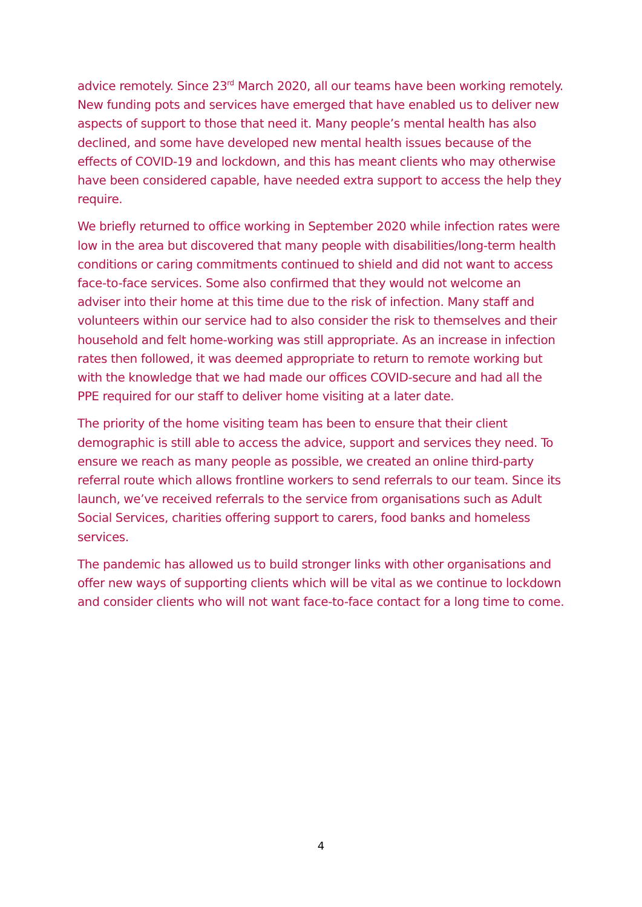advice remotely. Since 23<sup>rd</sup> March 2020, all our teams have been working remotely. New funding pots and services have emerged that have enabled us to deliver new aspects of support to those that need it. Many people’s mental health has also declined, and some have developed new mental health issues because of the effects of COVID-19 and lockdown, and this has meant clients who may otherwise have been considered capable, have needed extra support to access the help they require.
We briefly returned to office working in September 2020 while infection rates were low in the area but discovered that many people with disabilities/long-term health conditions or caring commitments continued to shield and did not want to access face-to-face services. Some also confirmed that they would not welcome an adviser into their home at this time due to the risk of infection. Many staff and volunteers within our service had to also consider the risk to themselves and their household and felt home-working was still appropriate. As an increase in infection rates then followed, it was deemed appropriate to return to remote working but with the knowledge that we had made our offices COVID-secure and had all the PPE required for our staff to deliver home visiting at a later date.
The priority of the home visiting team has been to ensure that their client demographic is still able to access the advice, support and services they need. To ensure we reach as many people as possible, we created an online third-party referral route which allows frontline workers to send referrals to our team. Since its launch, we’ve received referrals to the service from organisations such as Adult Social Services, charities offering support to carers, food banks and homeless services.
The pandemic has allowed us to build stronger links with other organisations and offer new ways of supporting clients which will be vital as we continue to lockdown and consider clients who will not want face-to-face contact for a long time to come.
4